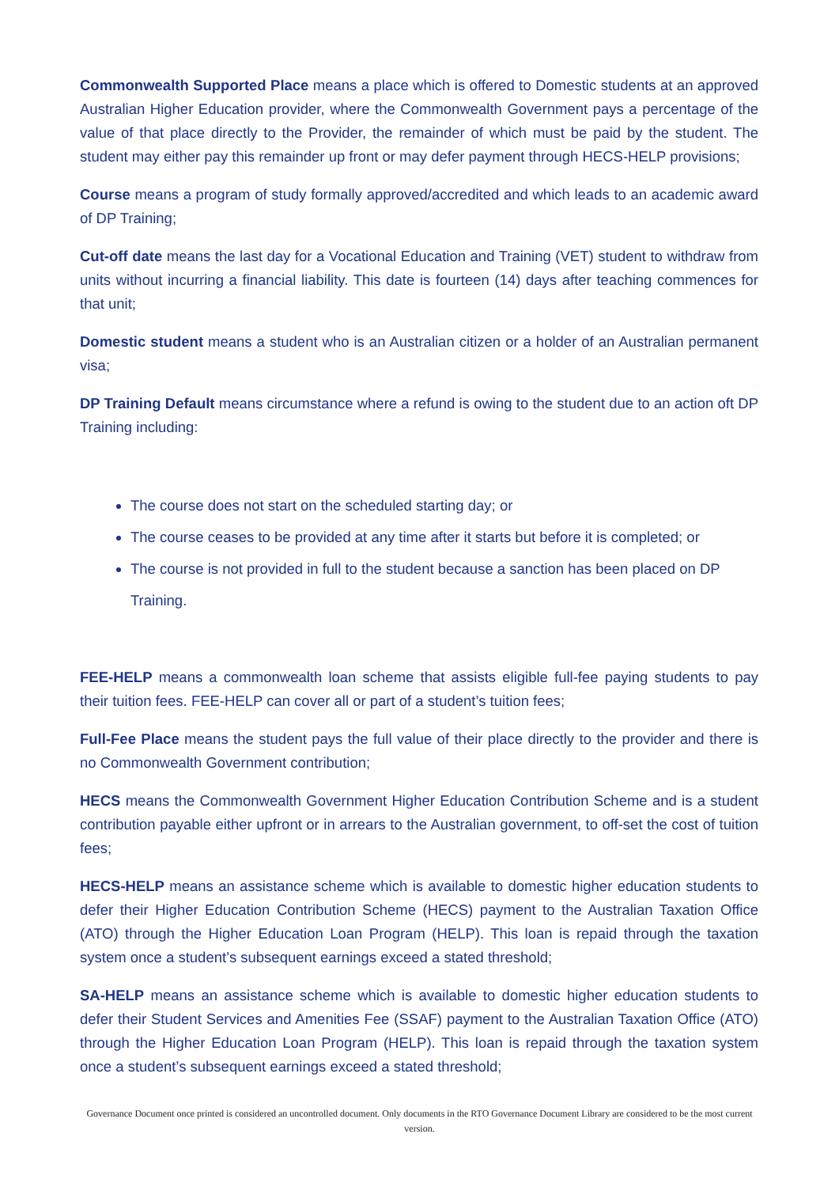Commonwealth Supported Place means a place which is offered to Domestic students at an approved Australian Higher Education provider, where the Commonwealth Government pays a percentage of the value of that place directly to the Provider, the remainder of which must be paid by the student. The student may either pay this remainder up front or may defer payment through HECS-HELP provisions;
Course means a program of study formally approved/accredited and which leads to an academic award of DP Training;
Cut-off date means the last day for a Vocational Education and Training (VET) student to withdraw from units without incurring a financial liability. This date is fourteen (14) days after teaching commences for that unit;
Domestic student means a student who is an Australian citizen or a holder of an Australian permanent visa;
DP Training Default means circumstance where a refund is owing to the student due to an action oft DP Training including:
The course does not start on the scheduled starting day; or
The course ceases to be provided at any time after it starts but before it is completed; or
The course is not provided in full to the student because a sanction has been placed on DP Training.
FEE-HELP means a commonwealth loan scheme that assists eligible full-fee paying students to pay their tuition fees. FEE-HELP can cover all or part of a student’s tuition fees;
Full-Fee Place means the student pays the full value of their place directly to the provider and there is no Commonwealth Government contribution;
HECS means the Commonwealth Government Higher Education Contribution Scheme and is a student contribution payable either upfront or in arrears to the Australian government, to off-set the cost of tuition fees;
HECS-HELP means an assistance scheme which is available to domestic higher education students to defer their Higher Education Contribution Scheme (HECS) payment to the Australian Taxation Office (ATO) through the Higher Education Loan Program (HELP). This loan is repaid through the taxation system once a student’s subsequent earnings exceed a stated threshold;
SA-HELP means an assistance scheme which is available to domestic higher education students to defer their Student Services and Amenities Fee (SSAF) payment to the Australian Taxation Office (ATO) through the Higher Education Loan Program (HELP). This loan is repaid through the taxation system once a student’s subsequent earnings exceed a stated threshold;
Governance Document once printed is considered an uncontrolled document. Only documents in the RTO Governance Document Library are considered to be the most current version.